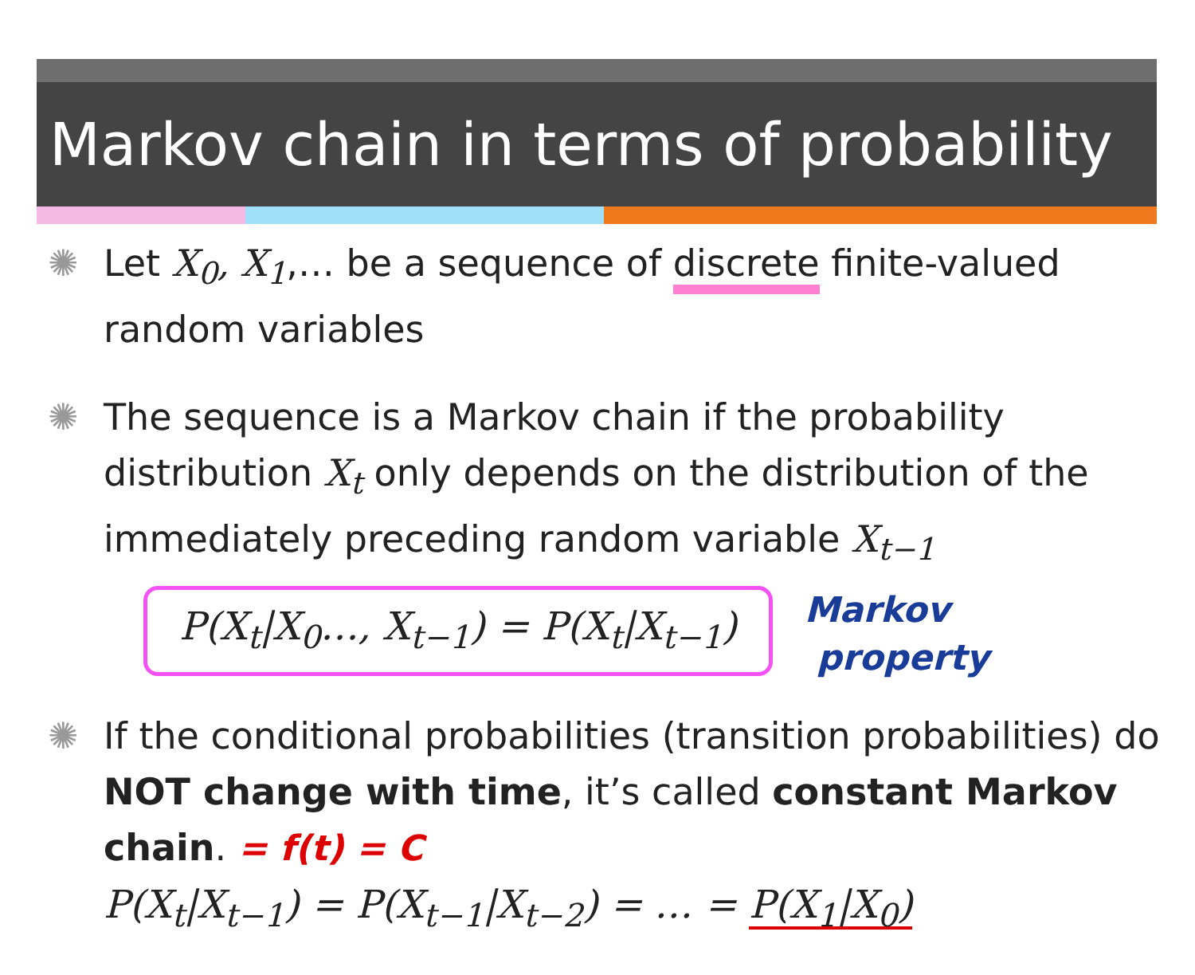Markov chain in terms of probability
✺ Let X<sub>0</sub>, X<sub>1</sub>,… be a sequence of discrete finite-valued random variables
✺ The sequence is a Markov chain if the probability distribution X<sub>t</sub> only depends on the distribution of the immediately preceding random variable X<sub>t−1</sub>
P(X<sub>t</sub>|X<sub>0</sub>…, X<sub>t−1</sub>) = P(X<sub>t</sub>|X<sub>t−1</sub>) Markov
property
✺ If the conditional probabilities (transition probabilities) do NOT change with time, it’s called constant Markov chain. = f(t) = C
P(X<sub>t</sub>|X<sub>t−1</sub>) = P(X<sub>t−1</sub>|X<sub>t−2</sub>) = … = P(X<sub>1</sub>|X<sub>0</sub>)